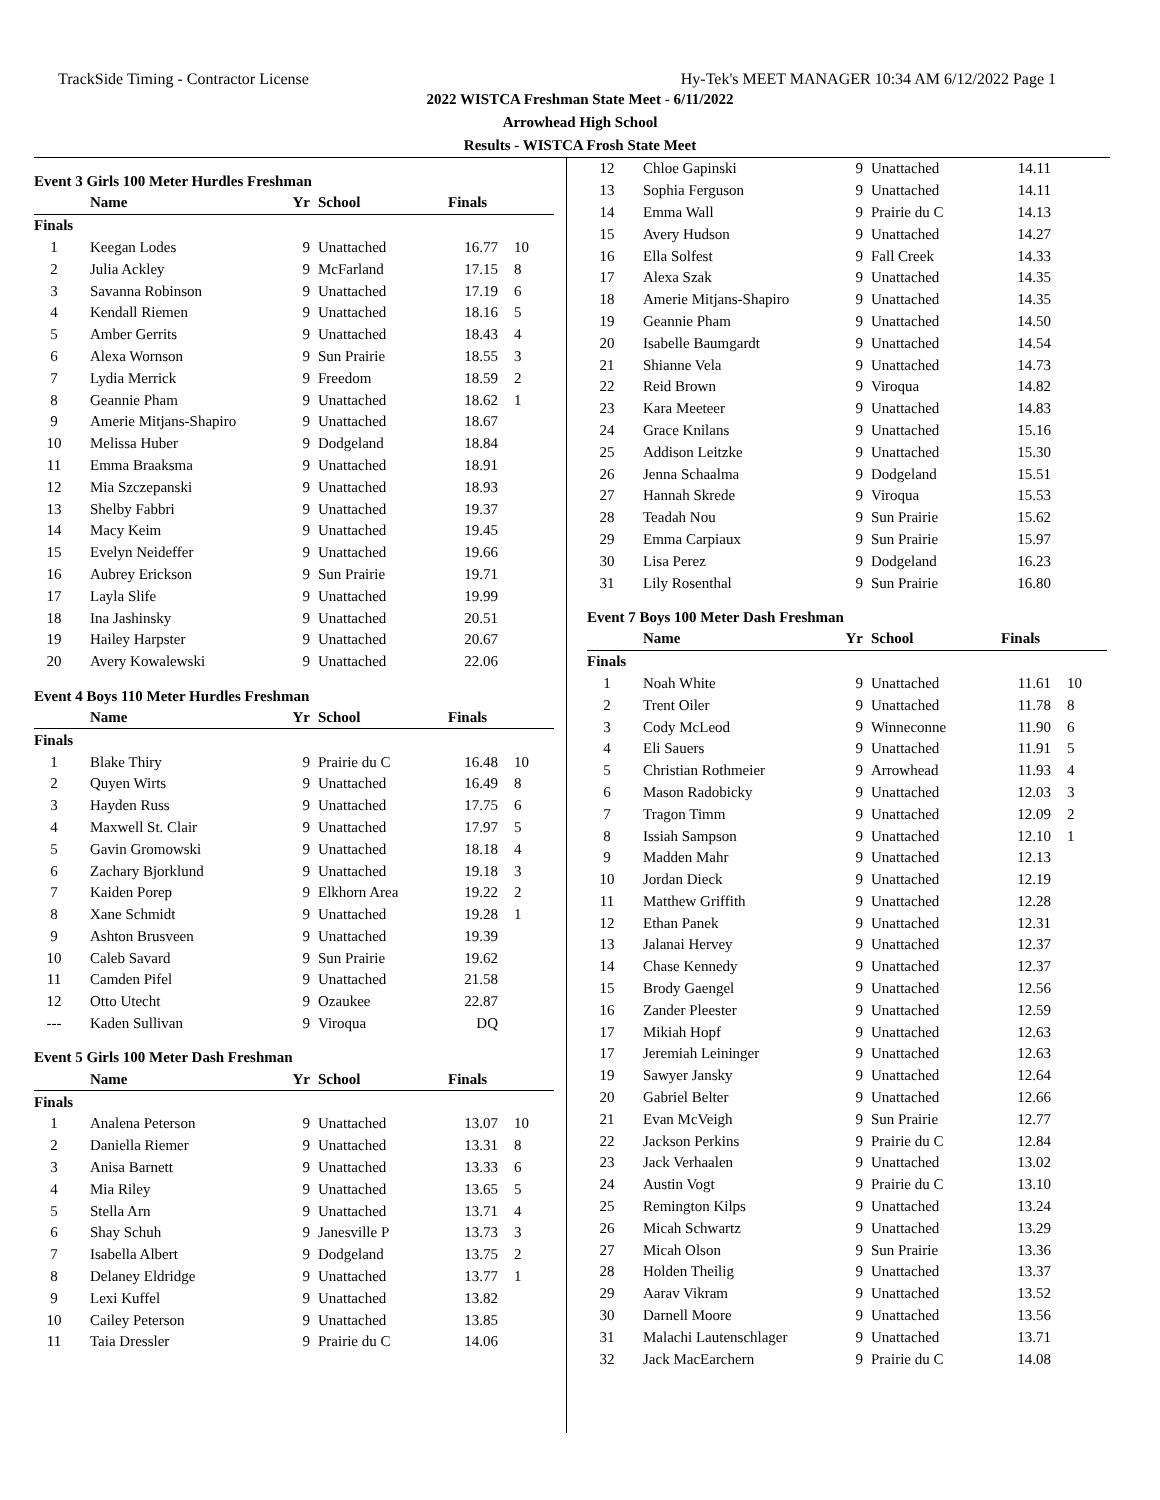TrackSide Timing - Contractor License Hy-Tek's MEET MANAGER 10:34 AM 6/12/2022 Page 1
2022 WISTCA Freshman State Meet - 6/11/2022
Arrowhead High School
Results - WISTCA Frosh State Meet
Event 3 Girls 100 Meter Hurdles Freshman
| | Name | Yr | School | Finals | |
| --- | --- | --- | --- | --- | --- |
| Finals | | | | | |
| 1 | Keegan Lodes | 9 | Unattached | 16.77 | 10 |
| 2 | Julia Ackley | 9 | McFarland | 17.15 | 8 |
| 3 | Savanna Robinson | 9 | Unattached | 17.19 | 6 |
| 4 | Kendall Riemen | 9 | Unattached | 18.16 | 5 |
| 5 | Amber Gerrits | 9 | Unattached | 18.43 | 4 |
| 6 | Alexa Wornson | 9 | Sun Prairie | 18.55 | 3 |
| 7 | Lydia Merrick | 9 | Freedom | 18.59 | 2 |
| 8 | Geannie Pham | 9 | Unattached | 18.62 | 1 |
| 9 | Amerie Mitjans-Shapiro | 9 | Unattached | 18.67 | |
| 10 | Melissa Huber | 9 | Dodgeland | 18.84 | |
| 11 | Emma Braaksma | 9 | Unattached | 18.91 | |
| 12 | Mia Szczepanski | 9 | Unattached | 18.93 | |
| 13 | Shelby Fabbri | 9 | Unattached | 19.37 | |
| 14 | Macy Keim | 9 | Unattached | 19.45 | |
| 15 | Evelyn Neideffer | 9 | Unattached | 19.66 | |
| 16 | Aubrey Erickson | 9 | Sun Prairie | 19.71 | |
| 17 | Layla Slife | 9 | Unattached | 19.99 | |
| 18 | Ina Jashinsky | 9 | Unattached | 20.51 | |
| 19 | Hailey Harpster | 9 | Unattached | 20.67 | |
| 20 | Avery Kowalewski | 9 | Unattached | 22.06 | |
Event 4 Boys 110 Meter Hurdles Freshman
| | Name | Yr | School | Finals | |
| --- | --- | --- | --- | --- | --- |
| Finals | | | | | |
| 1 | Blake Thiry | 9 | Prairie du C | 16.48 | 10 |
| 2 | Quyen Wirts | 9 | Unattached | 16.49 | 8 |
| 3 | Hayden Russ | 9 | Unattached | 17.75 | 6 |
| 4 | Maxwell St. Clair | 9 | Unattached | 17.97 | 5 |
| 5 | Gavin Gromowski | 9 | Unattached | 18.18 | 4 |
| 6 | Zachary Bjorklund | 9 | Unattached | 19.18 | 3 |
| 7 | Kaiden Porep | 9 | Elkhorn Area | 19.22 | 2 |
| 8 | Xane Schmidt | 9 | Unattached | 19.28 | 1 |
| 9 | Ashton Brusveen | 9 | Unattached | 19.39 | |
| 10 | Caleb Savard | 9 | Sun Prairie | 19.62 | |
| 11 | Camden Pifel | 9 | Unattached | 21.58 | |
| 12 | Otto Utecht | 9 | Ozaukee | 22.87 | |
| --- | Kaden Sullivan | 9 | Viroqua | DQ | |
Event 5 Girls 100 Meter Dash Freshman
| | Name | Yr | School | Finals | |
| --- | --- | --- | --- | --- | --- |
| Finals | | | | | |
| 1 | Analena Peterson | 9 | Unattached | 13.07 | 10 |
| 2 | Daniella Riemer | 9 | Unattached | 13.31 | 8 |
| 3 | Anisa Barnett | 9 | Unattached | 13.33 | 6 |
| 4 | Mia Riley | 9 | Unattached | 13.65 | 5 |
| 5 | Stella Arn | 9 | Unattached | 13.71 | 4 |
| 6 | Shay Schuh | 9 | Janesville P | 13.73 | 3 |
| 7 | Isabella Albert | 9 | Dodgeland | 13.75 | 2 |
| 8 | Delaney Eldridge | 9 | Unattached | 13.77 | 1 |
| 9 | Lexi Kuffel | 9 | Unattached | 13.82 | |
| 10 | Cailey Peterson | 9 | Unattached | 13.85 | |
| 11 | Taia Dressler | 9 | Prairie du C | 14.06 | |
| 12 | Chloe Gapinski | 9 | Unattached | 14.11 | |
| 13 | Sophia Ferguson | 9 | Unattached | 14.11 | |
| 14 | Emma Wall | 9 | Prairie du C | 14.13 | |
| 15 | Avery Hudson | 9 | Unattached | 14.27 | |
| 16 | Ella Solfest | 9 | Fall Creek | 14.33 | |
| 17 | Alexa Szak | 9 | Unattached | 14.35 | |
| 18 | Amerie Mitjans-Shapiro | 9 | Unattached | 14.35 | |
| 19 | Geannie Pham | 9 | Unattached | 14.50 | |
| 20 | Isabelle Baumgardt | 9 | Unattached | 14.54 | |
| 21 | Shianne Vela | 9 | Unattached | 14.73 | |
| 22 | Reid Brown | 9 | Viroqua | 14.82 | |
| 23 | Kara Meeteer | 9 | Unattached | 14.83 | |
| 24 | Grace Knilans | 9 | Unattached | 15.16 | |
| 25 | Addison Leitzke | 9 | Unattached | 15.30 | |
| 26 | Jenna Schaalma | 9 | Dodgeland | 15.51 | |
| 27 | Hannah Skrede | 9 | Viroqua | 15.53 | |
| 28 | Teadah Nou | 9 | Sun Prairie | 15.62 | |
| 29 | Emma Carpiaux | 9 | Sun Prairie | 15.97 | |
| 30 | Lisa Perez | 9 | Dodgeland | 16.23 | |
| 31 | Lily Rosenthal | 9 | Sun Prairie | 16.80 | |
Event 7 Boys 100 Meter Dash Freshman
| | Name | Yr | School | Finals | |
| --- | --- | --- | --- | --- | --- |
| Finals | | | | | |
| 1 | Noah White | 9 | Unattached | 11.61 | 10 |
| 2 | Trent Oiler | 9 | Unattached | 11.78 | 8 |
| 3 | Cody McLeod | 9 | Winneconne | 11.90 | 6 |
| 4 | Eli Sauers | 9 | Unattached | 11.91 | 5 |
| 5 | Christian Rothmeier | 9 | Arrowhead | 11.93 | 4 |
| 6 | Mason Radobicky | 9 | Unattached | 12.03 | 3 |
| 7 | Tragon Timm | 9 | Unattached | 12.09 | 2 |
| 8 | Issiah Sampson | 9 | Unattached | 12.10 | 1 |
| 9 | Madden Mahr | 9 | Unattached | 12.13 | |
| 10 | Jordan Dieck | 9 | Unattached | 12.19 | |
| 11 | Matthew Griffith | 9 | Unattached | 12.28 | |
| 12 | Ethan Panek | 9 | Unattached | 12.31 | |
| 13 | Jalanai Hervey | 9 | Unattached | 12.37 | |
| 14 | Chase Kennedy | 9 | Unattached | 12.37 | |
| 15 | Brody Gaengel | 9 | Unattached | 12.56 | |
| 16 | Zander Pleester | 9 | Unattached | 12.59 | |
| 17 | Mikiah Hopf | 9 | Unattached | 12.63 | |
| 17 | Jeremiah Leininger | 9 | Unattached | 12.63 | |
| 19 | Sawyer Jansky | 9 | Unattached | 12.64 | |
| 20 | Gabriel Belter | 9 | Unattached | 12.66 | |
| 21 | Evan McVeigh | 9 | Sun Prairie | 12.77 | |
| 22 | Jackson Perkins | 9 | Prairie du C | 12.84 | |
| 23 | Jack Verhaalen | 9 | Unattached | 13.02 | |
| 24 | Austin Vogt | 9 | Prairie du C | 13.10 | |
| 25 | Remington Kilps | 9 | Unattached | 13.24 | |
| 26 | Micah Schwartz | 9 | Unattached | 13.29 | |
| 27 | Micah Olson | 9 | Sun Prairie | 13.36 | |
| 28 | Holden Theilig | 9 | Unattached | 13.37 | |
| 29 | Aarav Vikram | 9 | Unattached | 13.52 | |
| 30 | Darnell Moore | 9 | Unattached | 13.56 | |
| 31 | Malachi Lautenschlager | 9 | Unattached | 13.71 | |
| 32 | Jack MacEarchern | 9 | Prairie du C | 14.08 | |